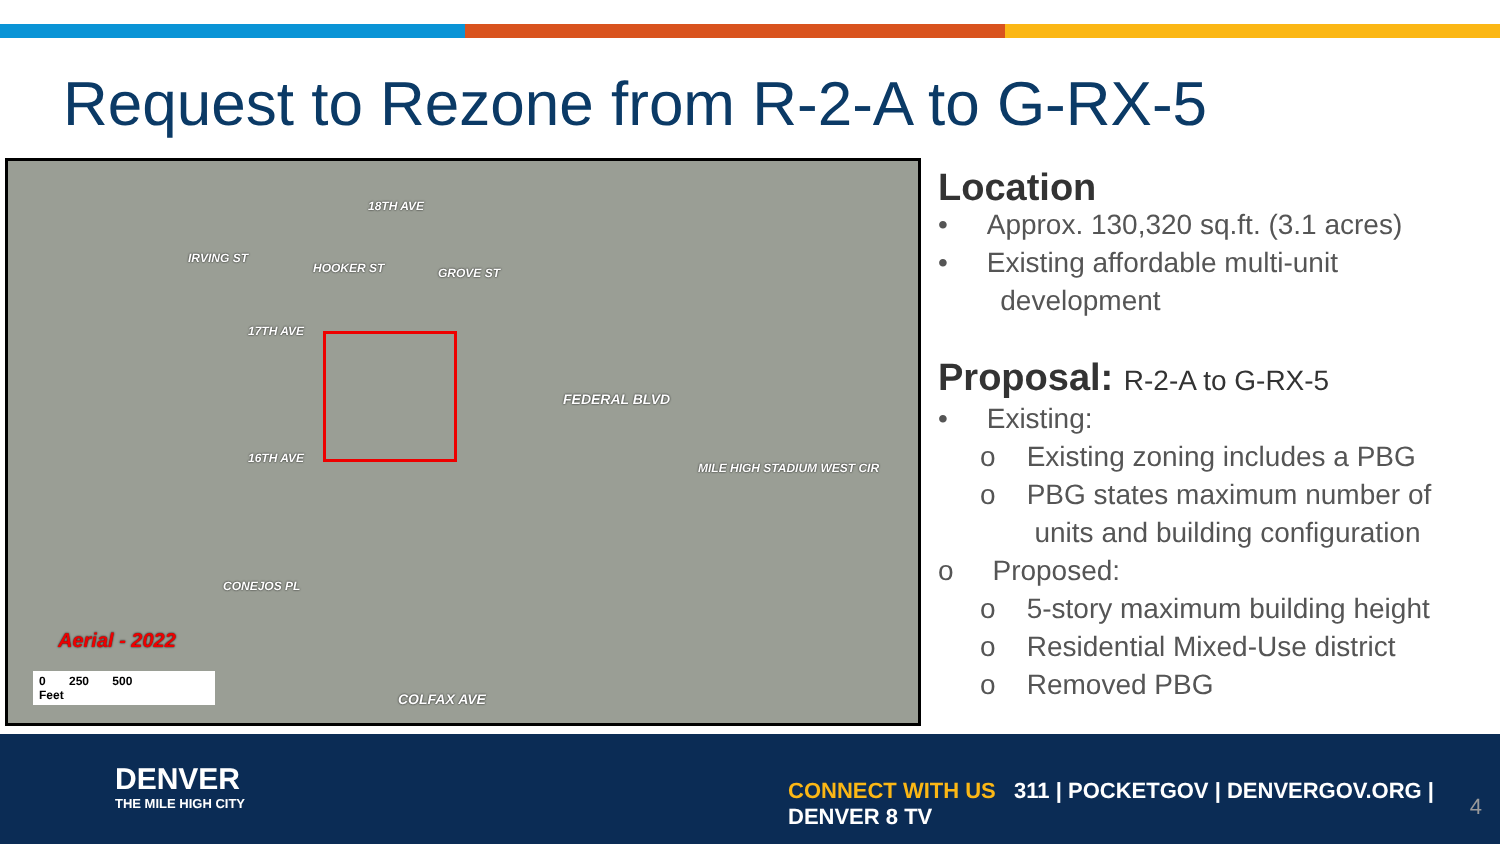Request to Rezone from R-2-A to G-RX-5
18TH AVE
17TH AVE
16TH AVE
CONEJOS PL
COLFAX AVE
IRVING ST
HOOKER ST GROVE ST
FEDERAL BLVD
MILE HIGH STADIUM WEST CIR
Aerial - 2022
0 250 500
Feet
Location
• Approx. 130,320 sq.ft. (3.1 acres)
• Existing affordable multi-unit
development
Proposal: R-2-A to G-RX-5
• Existing:
o Existing zoning includes a PBG
o PBG states maximum number of
units and building configuration
o Proposed:
o 5-story maximum building height
o Residential Mixed-Use district
o Removed PBG
DENVER
THE MILE HIGH CITY
CONNECT WITH US 311 | POCKETGOV | DENVERGOV.ORG | DENVER 8 TV
4